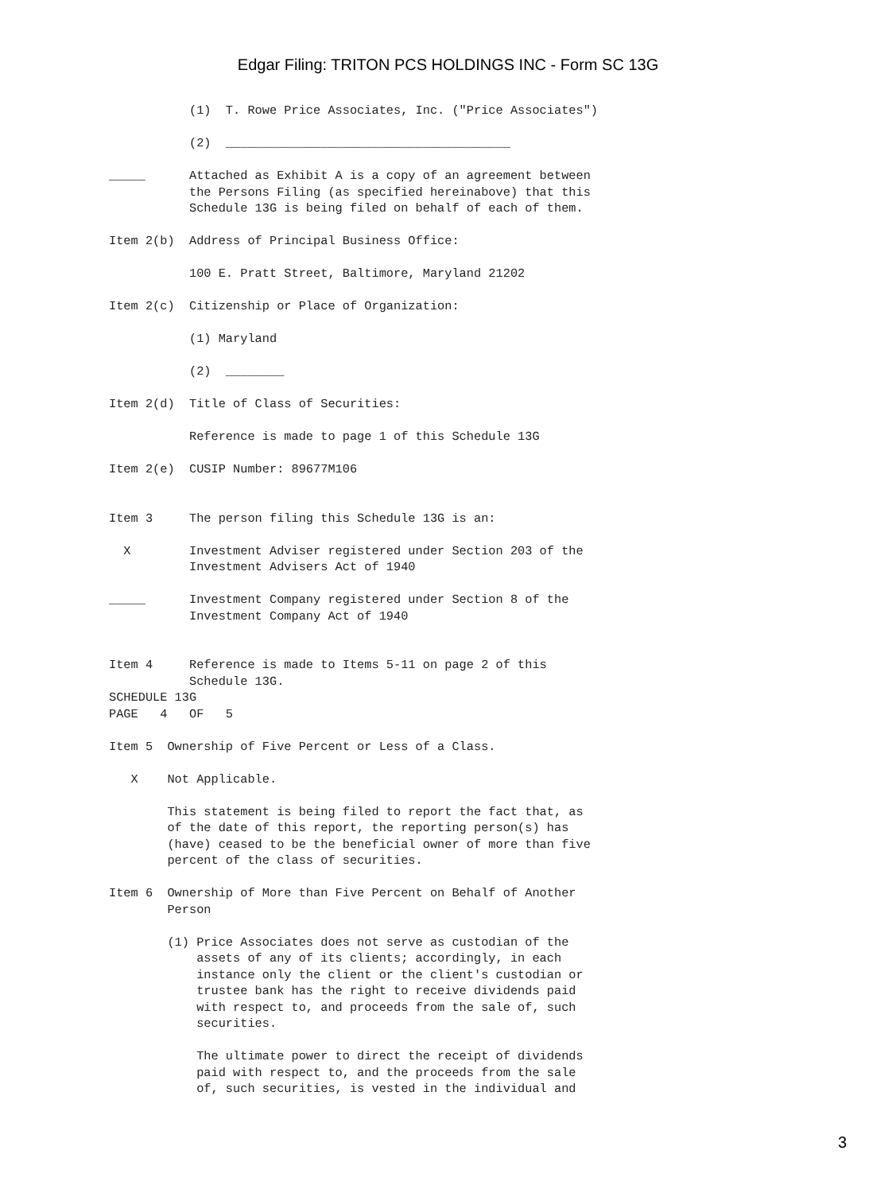Edgar Filing: TRITON PCS HOLDINGS INC - Form SC 13G
           (1)  T. Rowe Price Associates, Inc. ("Price Associates")

           (2)  _______________________________________

_____      Attached as Exhibit A is a copy of an agreement between
           the Persons Filing (as specified hereinabove) that this
           Schedule 13G is being filed on behalf of each of them.

Item 2(b)  Address of Principal Business Office:

           100 E. Pratt Street, Baltimore, Maryland 21202

Item 2(c)  Citizenship or Place of Organization:

           (1) Maryland

           (2)  ________

Item 2(d)  Title of Class of Securities:

           Reference is made to page 1 of this Schedule 13G

Item 2(e)  CUSIP Number: 89677M106


Item 3     The person filing this Schedule 13G is an:

  X        Investment Adviser registered under Section 203 of the
           Investment Advisers Act of 1940

_____      Investment Company registered under Section 8 of the
           Investment Company Act of 1940


Item 4     Reference is made to Items 5-11 on page 2 of this
           Schedule 13G.
SCHEDULE 13G
PAGE   4   OF   5

Item 5  Ownership of Five Percent or Less of a Class.

   X    Not Applicable.

        This statement is being filed to report the fact that, as
        of the date of this report, the reporting person(s) has
        (have) ceased to be the beneficial owner of more than five
        percent of the class of securities.

Item 6  Ownership of More than Five Percent on Behalf of Another
        Person

        (1) Price Associates does not serve as custodian of the
            assets of any of its clients; accordingly, in each
            instance only the client or the client's custodian or
            trustee bank has the right to receive dividends paid
            with respect to, and proceeds from the sale of, such
            securities.

            The ultimate power to direct the receipt of dividends
            paid with respect to, and the proceeds from the sale
            of, such securities, is vested in the individual and
3